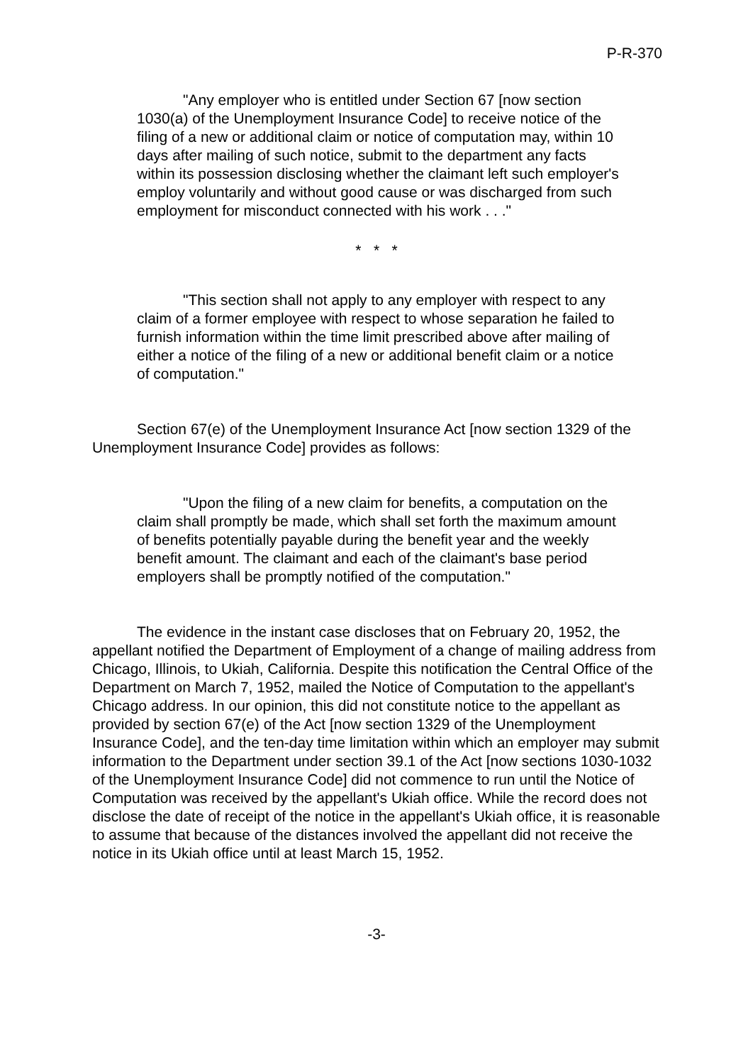P-R-370
"Any employer who is entitled under Section 67 [now section 1030(a) of the Unemployment Insurance Code] to receive notice of the filing of a new or additional claim or notice of computation may, within 10 days after mailing of such notice, submit to the department any facts within its possession disclosing whether the claimant left such employer's employ voluntarily and without good cause or was discharged from such employment for misconduct connected with his work . . ."
* * *
"This section shall not apply to any employer with respect to any claim of a former employee with respect to whose separation he failed to furnish information within the time limit prescribed above after mailing of either a notice of the filing of a new or additional benefit claim or a notice of computation."
Section 67(e) of the Unemployment Insurance Act [now section 1329 of the Unemployment Insurance Code] provides as follows:
"Upon the filing of a new claim for benefits, a computation on the claim shall promptly be made, which shall set forth the maximum amount of benefits potentially payable during the benefit year and the weekly benefit amount. The claimant and each of the claimant's base period employers shall be promptly notified of the computation."
The evidence in the instant case discloses that on February 20, 1952, the appellant notified the Department of Employment of a change of mailing address from Chicago, Illinois, to Ukiah, California. Despite this notification the Central Office of the Department on March 7, 1952, mailed the Notice of Computation to the appellant's Chicago address. In our opinion, this did not constitute notice to the appellant as provided by section 67(e) of the Act [now section 1329 of the Unemployment Insurance Code], and the ten-day time limitation within which an employer may submit information to the Department under section 39.1 of the Act [now sections 1030-1032 of the Unemployment Insurance Code] did not commence to run until the Notice of Computation was received by the appellant's Ukiah office. While the record does not disclose the date of receipt of the notice in the appellant's Ukiah office, it is reasonable to assume that because of the distances involved the appellant did not receive the notice in its Ukiah office until at least March 15, 1952.
-3-